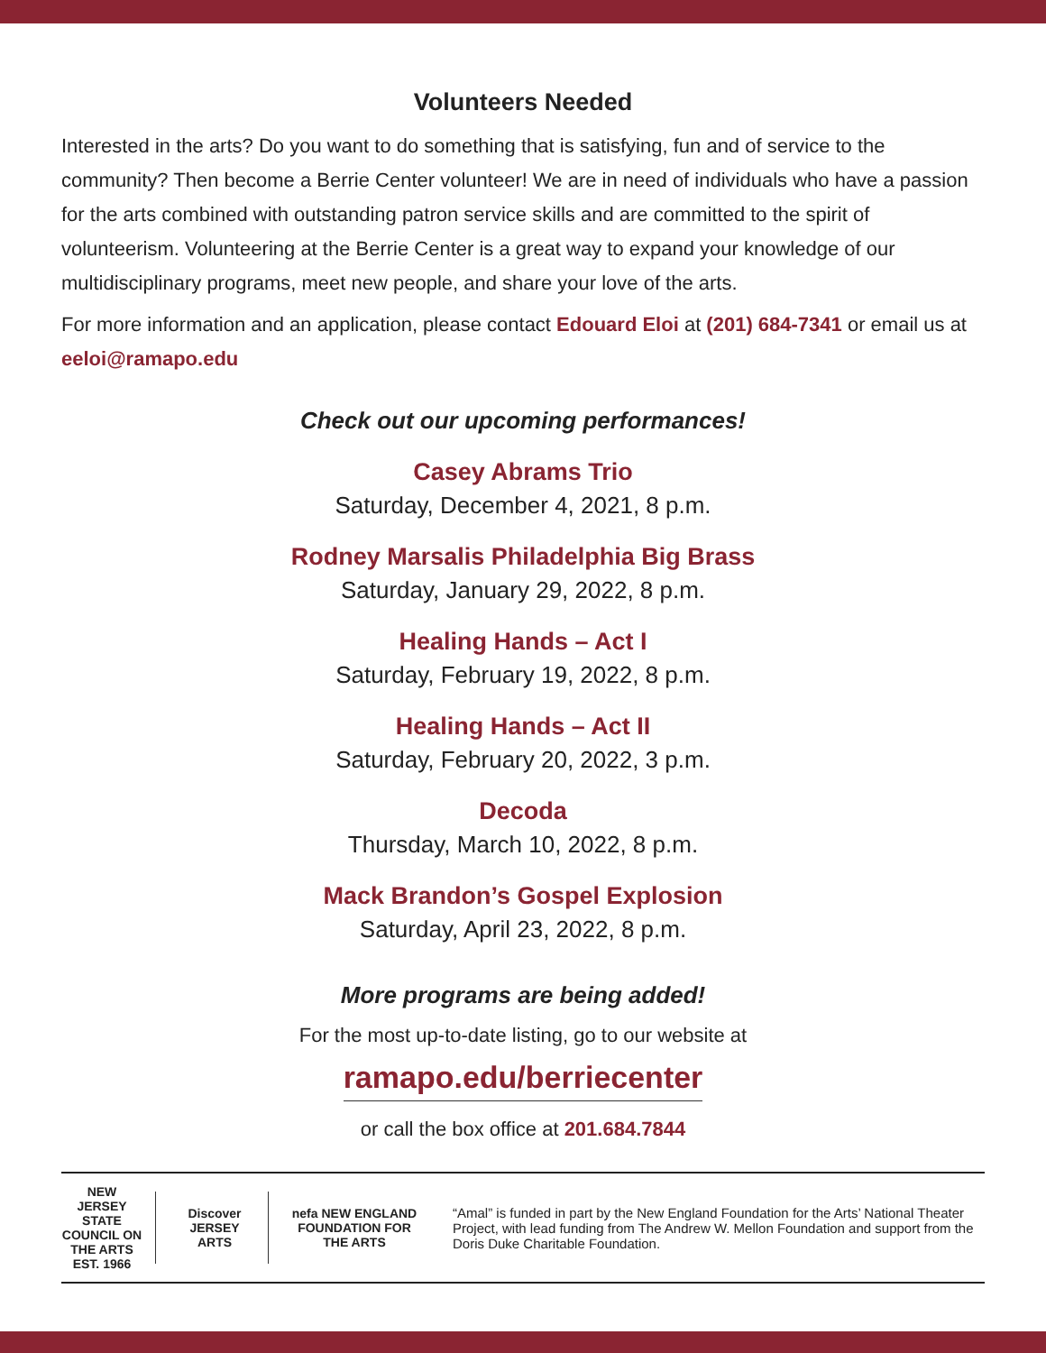Volunteers Needed
Interested in the arts? Do you want to do something that is satisfying, fun and of service to the community? Then become a Berrie Center volunteer! We are in need of individuals who have a passion for the arts combined with outstanding patron service skills and are committed to the spirit of volunteerism. Volunteering at the Berrie Center is a great way to expand your knowledge of our multidisciplinary programs, meet new people, and share your love of the arts.
For more information and an application, please contact Edouard Eloi at (201) 684-7341 or email us at eeloi@ramapo.edu
Check out our upcoming performances!
Casey Abrams Trio
Saturday, December 4, 2021, 8 p.m.
Rodney Marsalis Philadelphia Big Brass
Saturday, January 29, 2022, 8 p.m.
Healing Hands – Act I
Saturday, February 19, 2022, 8 p.m.
Healing Hands – Act II
Saturday, February 20, 2022, 3 p.m.
Decoda
Thursday, March 10, 2022, 8 p.m.
Mack Brandon’s Gospel Explosion
Saturday, April 23, 2022, 8 p.m.
More programs are being added!
For the most up-to-date listing, go to our website at
ramapo.edu/berriecenter
or call the box office at 201.684.7844
NEW JERSEY STATE COUNCIL ON THE ARTS EST. 1966
Discover JERSEY ARTS
nefa NEW ENGLAND FOUNDATION FOR THE ARTS
“Amal” is funded in part by the New England Foundation for the Arts’ National Theater Project, with lead funding from The Andrew W. Mellon Foundation and support from the Doris Duke Charitable Foundation.